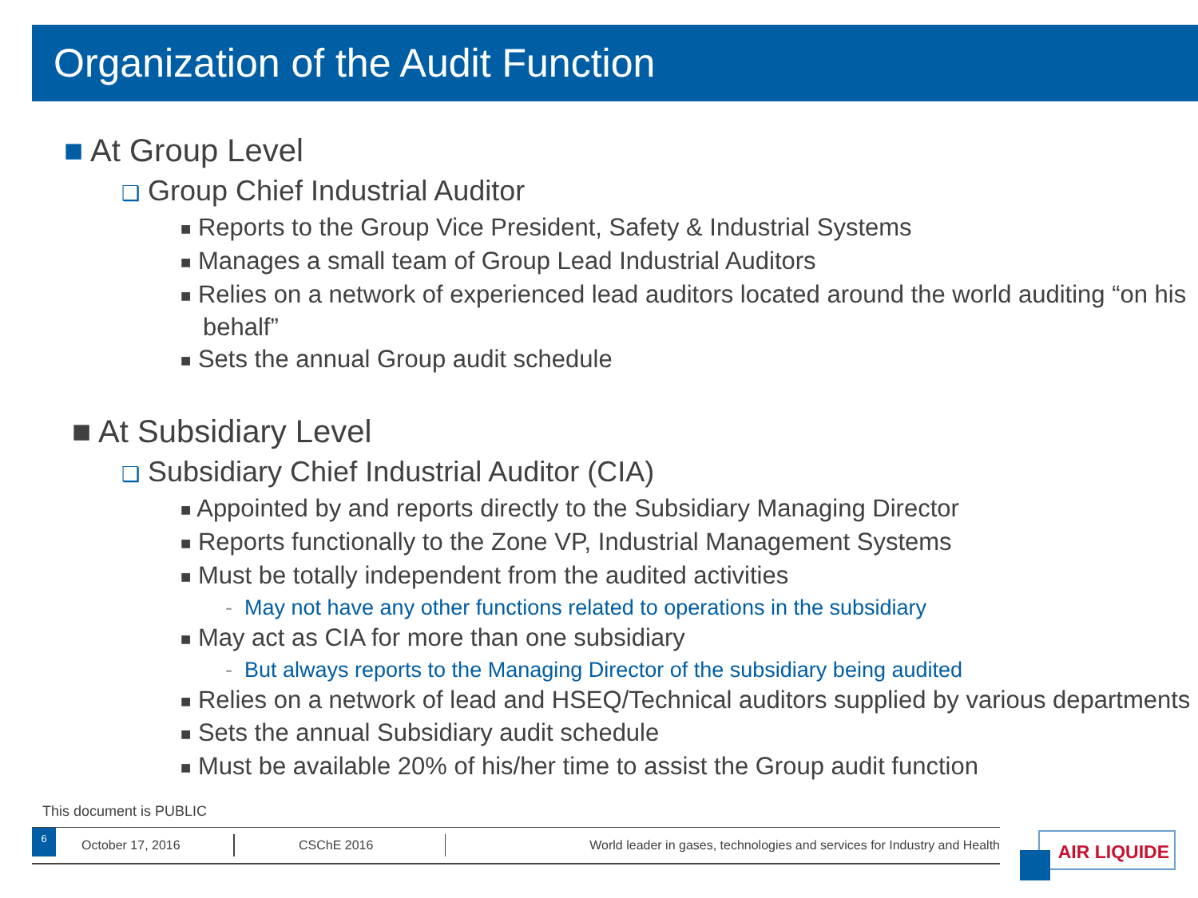Organization of the Audit Function
■ At Group Level
❑ Group Chief Industrial Auditor
■ Reports to the Group Vice President, Safety & Industrial Systems
■ Manages a small team of Group Lead Industrial Auditors
■ Relies on a network of experienced lead auditors located around the world auditing “on his behalf”
■ Sets the annual Group audit schedule
■ At Subsidiary Level
❑ Subsidiary Chief Industrial Auditor (CIA)
■ Appointed by and reports directly to the Subsidiary Managing Director
■ Reports functionally to the Zone VP, Industrial Management Systems
■ Must be totally independent from the audited activities
- May not have any other functions related to operations in the subsidiary
■ May act as CIA for more than one subsidiary
- But always reports to the Managing Director of the subsidiary being audited
■ Relies on a network of lead and HSEQ/Technical auditors supplied by various departments
■ Sets the annual Subsidiary audit schedule
■ Must be available 20% of his/her time to assist the Group audit function
This document is PUBLIC
6
October 17, 2016
CSChE 2016
World leader in gases, technologies and services for Industry and Health
AIR LIQUIDE